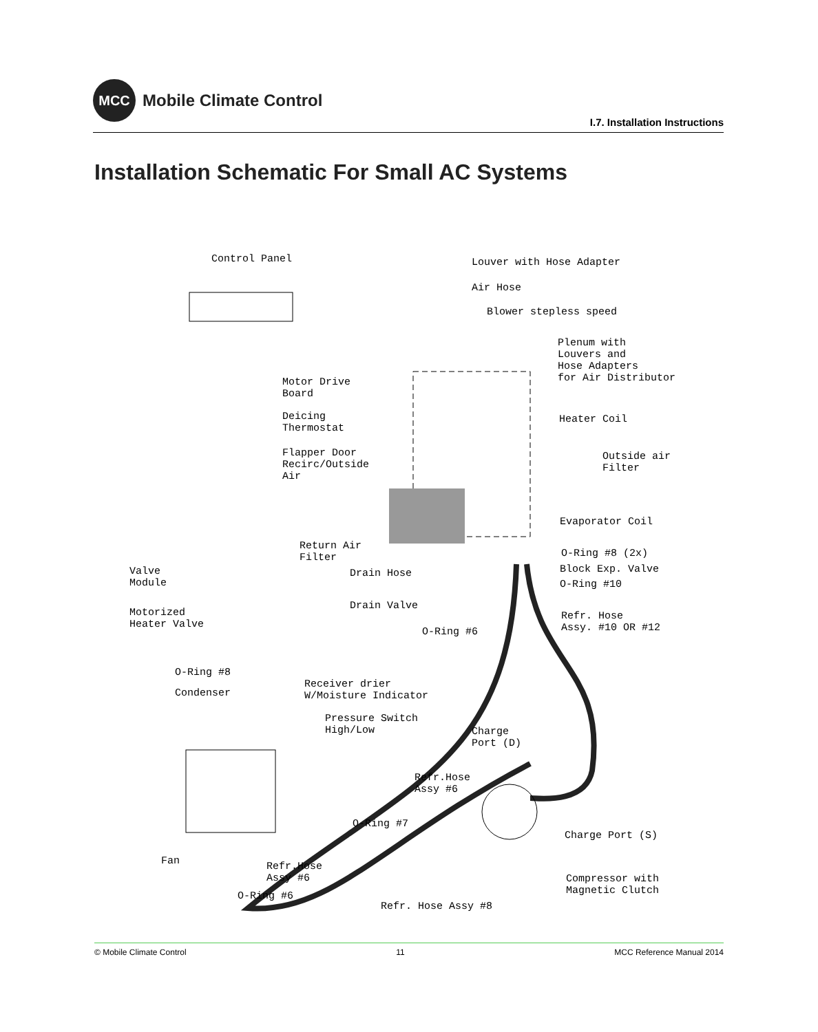MCC
Mobile Climate Control
I.7. Installation Instructions
Installation Schematic For Small AC Systems
Control Panel Louver with Hose Adapter
Air Hose
Blower stepless speed
Plenum with
Louvers and
Hose Adapters
for Air Distributor
Motor Drive
Board
Deicing
Thermostat
Heater Coil
Flapper Door
Recirc/Outside
Air
Outside air
Filter
Evaporator Coil
Return Air
Filter
O-Ring #8 (2x)
Valve
Module
Drain Hose Block Exp. Valve
O-Ring #10
Drain Valve
Motorized
Heater Valve
Refr. Hose
Assy. #10 OR #12
O-Ring #6
O-Ring #8
Condenser
Receiver drier
W/Moisture Indicator
Pressure Switch
High/Low
Charge
Port (D)
Refr.Hose
Assy #6
O-Ring #7
Charge Port (S)
Fan
Refr.Hose
Assy #6
Compressor with
Magnetic Clutch
O-Ring #6
Refr. Hose Assy #8
© Mobile Climate Control 11 MCC Reference Manual 2014